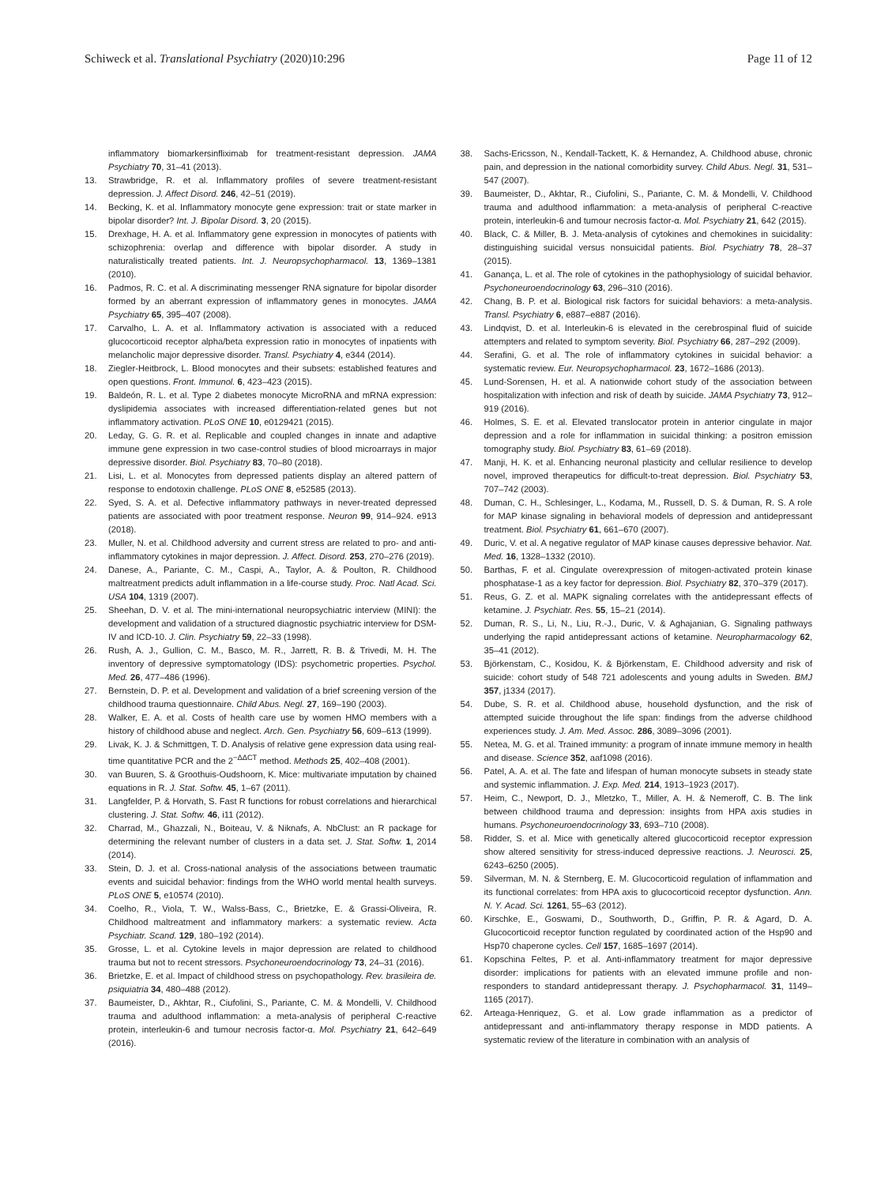Schiweck et al. Translational Psychiatry (2020)10:296 Page 11 of 12
inflammatory biomarkersinfliximab for treatment-resistant depression. JAMA Psychiatry 70, 31–41 (2013).
13. Strawbridge, R. et al. Inflammatory profiles of severe treatment-resistant depression. J. Affect Disord. 246, 42–51 (2019).
14. Becking, K. et al. Inflammatory monocyte gene expression: trait or state marker in bipolar disorder? Int. J. Bipolar Disord. 3, 20 (2015).
15. Drexhage, H. A. et al. Inflammatory gene expression in monocytes of patients with schizophrenia: overlap and difference with bipolar disorder. A study in naturalistically treated patients. Int. J. Neuropsychopharmacol. 13, 1369–1381 (2010).
16. Padmos, R. C. et al. A discriminating messenger RNA signature for bipolar disorder formed by an aberrant expression of inflammatory genes in monocytes. JAMA Psychiatry 65, 395–407 (2008).
17. Carvalho, L. A. et al. Inflammatory activation is associated with a reduced glucocorticoid receptor alpha/beta expression ratio in monocytes of inpatients with melancholic major depressive disorder. Transl. Psychiatry 4, e344 (2014).
18. Ziegler-Heitbrock, L. Blood monocytes and their subsets: established features and open questions. Front. Immunol. 6, 423–423 (2015).
19. Baldeón, R. L. et al. Type 2 diabetes monocyte MicroRNA and mRNA expression: dyslipidemia associates with increased differentiation-related genes but not inflammatory activation. PLoS ONE 10, e0129421 (2015).
20. Leday, G. G. R. et al. Replicable and coupled changes in innate and adaptive immune gene expression in two case-control studies of blood microarrays in major depressive disorder. Biol. Psychiatry 83, 70–80 (2018).
21. Lisi, L. et al. Monocytes from depressed patients display an altered pattern of response to endotoxin challenge. PLoS ONE 8, e52585 (2013).
22. Syed, S. A. et al. Defective inflammatory pathways in never-treated depressed patients are associated with poor treatment response. Neuron 99, 914–924. e913 (2018).
23. Muller, N. et al. Childhood adversity and current stress are related to pro- and anti-inflammatory cytokines in major depression. J. Affect. Disord. 253, 270–276 (2019).
24. Danese, A., Pariante, C. M., Caspi, A., Taylor, A. & Poulton, R. Childhood maltreatment predicts adult inflammation in a life-course study. Proc. Natl Acad. Sci. USA 104, 1319 (2007).
25. Sheehan, D. V. et al. The mini-international neuropsychiatric interview (MINI): the development and validation of a structured diagnostic psychiatric interview for DSM-IV and ICD-10. J. Clin. Psychiatry 59, 22–33 (1998).
26. Rush, A. J., Gullion, C. M., Basco, M. R., Jarrett, R. B. & Trivedi, M. H. The inventory of depressive symptomatology (IDS): psychometric properties. Psychol. Med. 26, 477–486 (1996).
27. Bernstein, D. P. et al. Development and validation of a brief screening version of the childhood trauma questionnaire. Child Abus. Negl. 27, 169–190 (2003).
28. Walker, E. A. et al. Costs of health care use by women HMO members with a history of childhood abuse and neglect. Arch. Gen. Psychiatry 56, 609–613 (1999).
29. Livak, K. J. & Schmittgen, T. D. Analysis of relative gene expression data using real-time quantitative PCR and the 2<sup>−ΔΔCT</sup> method. Methods 25, 402–408 (2001).
30. van Buuren, S. & Groothuis-Oudshoorn, K. Mice: multivariate imputation by chained equations in R. J. Stat. Softw. 45, 1–67 (2011).
31. Langfelder, P. & Horvath, S. Fast R functions for robust correlations and hierarchical clustering. J. Stat. Softw. 46, i11 (2012).
32. Charrad, M., Ghazzali, N., Boiteau, V. & Niknafs, A. NbClust: an R package for determining the relevant number of clusters in a data set. J. Stat. Softw. 1, 2014 (2014).
33. Stein, D. J. et al. Cross-national analysis of the associations between traumatic events and suicidal behavior: findings from the WHO world mental health surveys. PLoS ONE 5, e10574 (2010).
34. Coelho, R., Viola, T. W., Walss-Bass, C., Brietzke, E. & Grassi-Oliveira, R. Childhood maltreatment and inflammatory markers: a systematic review. Acta Psychiatr. Scand. 129, 180–192 (2014).
35. Grosse, L. et al. Cytokine levels in major depression are related to childhood trauma but not to recent stressors. Psychoneuroendocrinology 73, 24–31 (2016).
36. Brietzke, E. et al. Impact of childhood stress on psychopathology. Rev. brasileira de. psiquiatria 34, 480–488 (2012).
37. Baumeister, D., Akhtar, R., Ciufolini, S., Pariante, C. M. & Mondelli, V. Childhood trauma and adulthood inflammation: a meta-analysis of peripheral C-reactive protein, interleukin-6 and tumour necrosis factor-α. Mol. Psychiatry 21, 642–649 (2016).
38. Sachs-Ericsson, N., Kendall-Tackett, K. & Hernandez, A. Childhood abuse, chronic pain, and depression in the national comorbidity survey. Child Abus. Negl. 31, 531–547 (2007).
39. Baumeister, D., Akhtar, R., Ciufolini, S., Pariante, C. M. & Mondelli, V. Childhood trauma and adulthood inflammation: a meta-analysis of peripheral C-reactive protein, interleukin-6 and tumour necrosis factor-α. Mol. Psychiatry 21, 642 (2015).
40. Black, C. & Miller, B. J. Meta-analysis of cytokines and chemokines in suicidality: distinguishing suicidal versus nonsuicidal patients. Biol. Psychiatry 78, 28–37 (2015).
41. Ganança, L. et al. The role of cytokines in the pathophysiology of suicidal behavior. Psychoneuroendocrinology 63, 296–310 (2016).
42. Chang, B. P. et al. Biological risk factors for suicidal behaviors: a meta-analysis. Transl. Psychiatry 6, e887–e887 (2016).
43. Lindqvist, D. et al. Interleukin-6 is elevated in the cerebrospinal fluid of suicide attempters and related to symptom severity. Biol. Psychiatry 66, 287–292 (2009).
44. Serafini, G. et al. The role of inflammatory cytokines in suicidal behavior: a systematic review. Eur. Neuropsychopharmacol. 23, 1672–1686 (2013).
45. Lund-Sorensen, H. et al. A nationwide cohort study of the association between hospitalization with infection and risk of death by suicide. JAMA Psychiatry 73, 912–919 (2016).
46. Holmes, S. E. et al. Elevated translocator protein in anterior cingulate in major depression and a role for inflammation in suicidal thinking: a positron emission tomography study. Biol. Psychiatry 83, 61–69 (2018).
47. Manji, H. K. et al. Enhancing neuronal plasticity and cellular resilience to develop novel, improved therapeutics for difficult-to-treat depression. Biol. Psychiatry 53, 707–742 (2003).
48. Duman, C. H., Schlesinger, L., Kodama, M., Russell, D. S. & Duman, R. S. A role for MAP kinase signaling in behavioral models of depression and antidepressant treatment. Biol. Psychiatry 61, 661–670 (2007).
49. Duric, V. et al. A negative regulator of MAP kinase causes depressive behavior. Nat. Med. 16, 1328–1332 (2010).
50. Barthas, F. et al. Cingulate overexpression of mitogen-activated protein kinase phosphatase-1 as a key factor for depression. Biol. Psychiatry 82, 370–379 (2017).
51. Reus, G. Z. et al. MAPK signaling correlates with the antidepressant effects of ketamine. J. Psychiatr. Res. 55, 15–21 (2014).
52. Duman, R. S., Li, N., Liu, R.-J., Duric, V. & Aghajanian, G. Signaling pathways underlying the rapid antidepressant actions of ketamine. Neuropharmacology 62, 35–41 (2012).
53. Björkenstam, C., Kosidou, K. & Björkenstam, E. Childhood adversity and risk of suicide: cohort study of 548 721 adolescents and young adults in Sweden. BMJ 357, j1334 (2017).
54. Dube, S. R. et al. Childhood abuse, household dysfunction, and the risk of attempted suicide throughout the life span: findings from the adverse childhood experiences study. J. Am. Med. Assoc. 286, 3089–3096 (2001).
55. Netea, M. G. et al. Trained immunity: a program of innate immune memory in health and disease. Science 352, aaf1098 (2016).
56. Patel, A. A. et al. The fate and lifespan of human monocyte subsets in steady state and systemic inflammation. J. Exp. Med. 214, 1913–1923 (2017).
57. Heim, C., Newport, D. J., Mletzko, T., Miller, A. H. & Nemeroff, C. B. The link between childhood trauma and depression: insights from HPA axis studies in humans. Psychoneuroendocrinology 33, 693–710 (2008).
58. Ridder, S. et al. Mice with genetically altered glucocorticoid receptor expression show altered sensitivity for stress-induced depressive reactions. J. Neurosci. 25, 6243–6250 (2005).
59. Silverman, M. N. & Sternberg, E. M. Glucocorticoid regulation of inflammation and its functional correlates: from HPA axis to glucocorticoid receptor dysfunction. Ann. N. Y. Acad. Sci. 1261, 55–63 (2012).
60. Kirschke, E., Goswami, D., Southworth, D., Griffin, P. R. & Agard, D. A. Glucocorticoid receptor function regulated by coordinated action of the Hsp90 and Hsp70 chaperone cycles. Cell 157, 1685–1697 (2014).
61. Kopschina Feltes, P. et al. Anti-inflammatory treatment for major depressive disorder: implications for patients with an elevated immune profile and non-responders to standard antidepressant therapy. J. Psychopharmacol. 31, 1149–1165 (2017).
62. Arteaga-Henriquez, G. et al. Low grade inflammation as a predictor of antidepressant and anti-inflammatory therapy response in MDD patients. A systematic review of the literature in combination with an analysis of